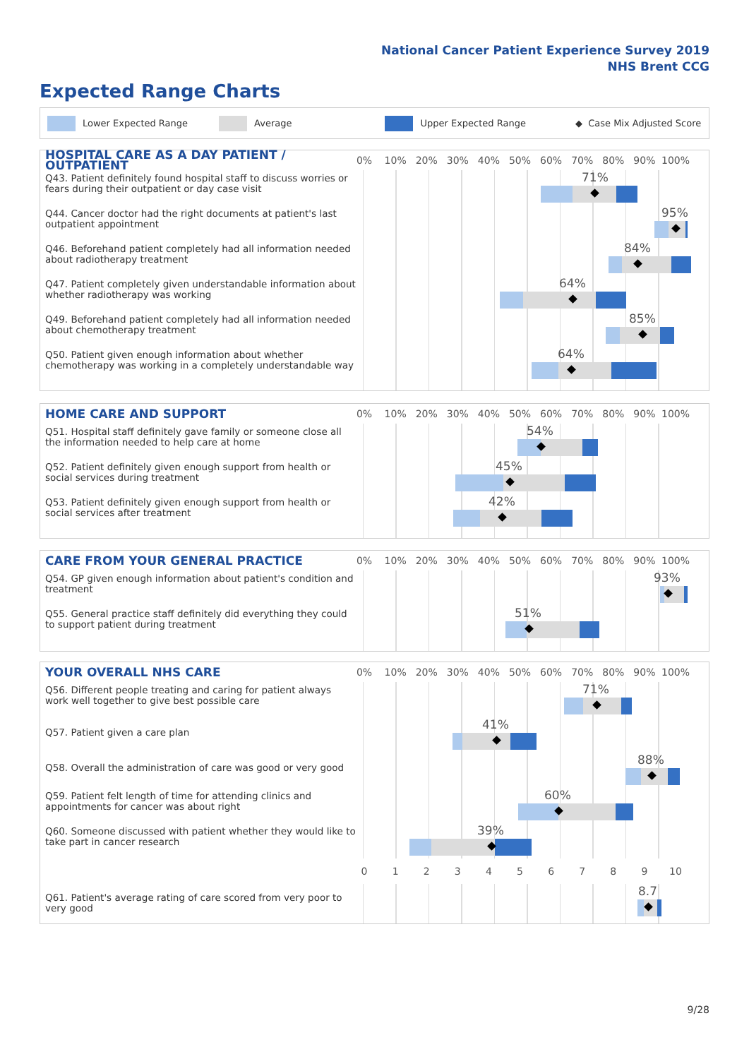National Cancer Patient Experience Survey 2019
NHS Brent CCG
Expected Range Charts
Lower Expected Range Average Upper Expected Range ◆ Case Mix Adjusted Score
HOSPITAL CARE AS A DAY PATIENT / OUTPATIENT
0% 10% 20% 30% 40% 50% 60% 70% 80% 90% 100%
Q43. Patient definitely found hospital staff to discuss worries or fears during their outpatient or day case visit
71%
Q44. Cancer doctor had the right documents at patient's last outpatient appointment
95%
Q46. Beforehand patient completely had all information needed about radiotherapy treatment
84%
Q47. Patient completely given understandable information about whether radiotherapy was working
64%
Q49. Beforehand patient completely had all information needed about chemotherapy treatment
85%
Q50. Patient given enough information about whether chemotherapy was working in a completely understandable way
64%
HOME CARE AND SUPPORT
0% 10% 20% 30% 40% 50% 60% 70% 80% 90% 100%
Q51. Hospital staff definitely gave family or someone close all the information needed to help care at home
54%
Q52. Patient definitely given enough support from health or social services during treatment
45%
Q53. Patient definitely given enough support from health or social services after treatment
42%
CARE FROM YOUR GENERAL PRACTICE
0% 10% 20% 30% 40% 50% 60% 70% 80% 90% 100%
Q54. GP given enough information about patient's condition and treatment
93%
Q55. General practice staff definitely did everything they could to support patient during treatment
51%
YOUR OVERALL NHS CARE
0% 10% 20% 30% 40% 50% 60% 70% 80% 90% 100%
Q56. Different people treating and caring for patient always work well together to give best possible care
71%
Q57. Patient given a care plan
41%
Q58. Overall the administration of care was good or very good
88%
Q59. Patient felt length of time for attending clinics and appointments for cancer was about right
60%
Q60. Someone discussed with patient whether they would like to take part in cancer research
39%
0123456789 10
Q61. Patient's average rating of care scored from very poor to very good
8.7
9/28